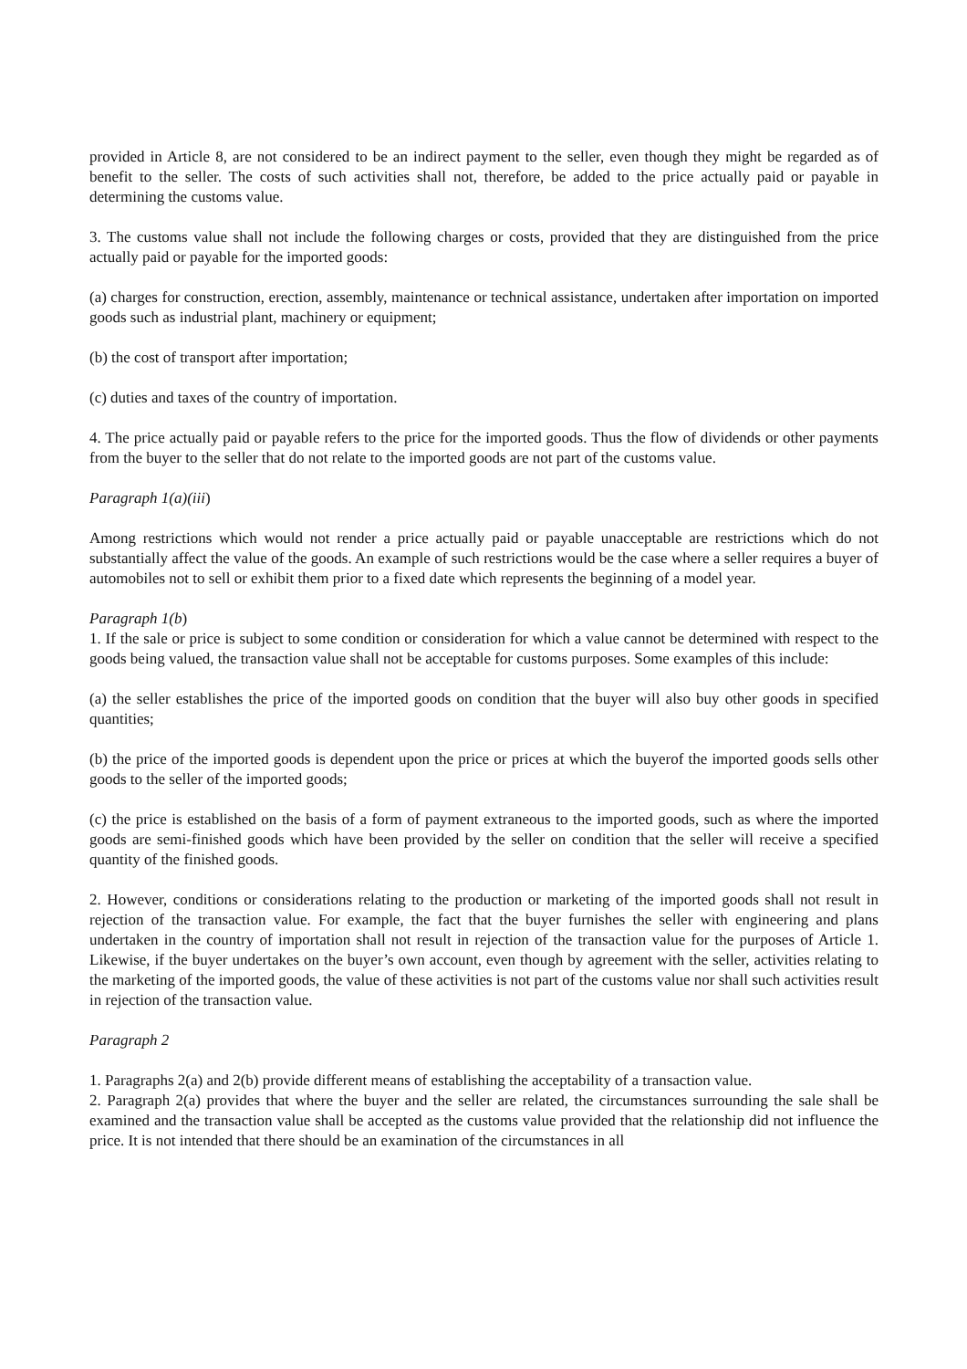provided in Article 8, are not considered to be an indirect payment to the seller, even though they might be regarded as of benefit to the seller. The costs of such activities shall not, therefore, be added to the price actually paid or payable in determining the customs value.
3. The customs value shall not include the following charges or costs, provided that they are distinguished from the price actually paid or payable for the imported goods:
(a) charges for construction, erection, assembly, maintenance or technical assistance, undertaken after importation on imported goods such as industrial plant, machinery or equipment;
(b) the cost of transport after importation;
(c) duties and taxes of the country of importation.
4. The price actually paid or payable refers to the price for the imported goods. Thus the flow of dividends or other payments from the buyer to the seller that do not relate to the imported goods are not part of the customs value.
Paragraph 1(a)(iii)
Among restrictions which would not render a price actually paid or payable unacceptable are restrictions which do not substantially affect the value of the goods. An example of such restrictions would be the case where a seller requires a buyer of automobiles not to sell or exhibit them prior to a fixed date which represents the beginning of a model year.
Paragraph 1(b)
1. If the sale or price is subject to some condition or consideration for which a value cannot be determined with respect to the goods being valued, the transaction value shall not be acceptable for customs purposes. Some examples of this include:
(a) the seller establishes the price of the imported goods on condition that the buyer will also buy other goods in specified quantities;
(b) the price of the imported goods is dependent upon the price or prices at which the buyerof the imported goods sells other goods to the seller of the imported goods;
(c) the price is established on the basis of a form of payment extraneous to the imported goods, such as where the imported goods are semi-finished goods which have been provided by the seller on condition that the seller will receive a specified quantity of the finished goods.
2. However, conditions or considerations relating to the production or marketing of the imported goods shall not result in rejection of the transaction value. For example, the fact that the buyer furnishes the seller with engineering and plans undertaken in the country of importation shall not result in rejection of the transaction value for the purposes of Article 1. Likewise, if the buyer undertakes on the buyer’s own account, even though by agreement with the seller, activities relating to the marketing of the imported goods, the value of these activities is not part of the customs value nor shall such activities result in rejection of the transaction value.
Paragraph 2
1. Paragraphs 2(a) and 2(b) provide different means of establishing the acceptability of a transaction value.
2. Paragraph 2(a) provides that where the buyer and the seller are related, the circumstances surrounding the sale shall be examined and the transaction value shall be accepted as the customs value provided that the relationship did not influence the price. It is not intended that there should be an examination of the circumstances in all